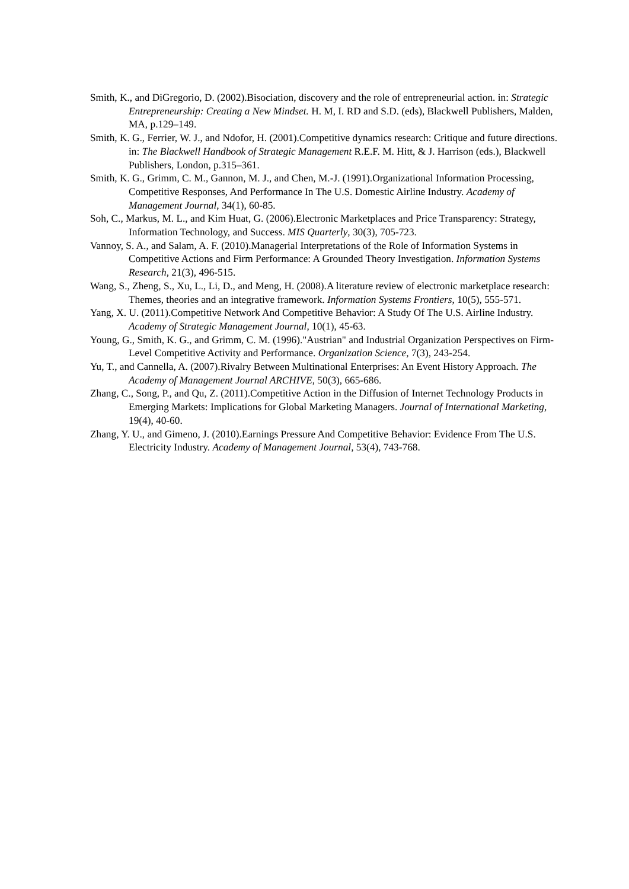Smith, K., and DiGregorio, D. (2002).Bisociation, discovery and the role of entrepreneurial action. in: Strategic Entrepreneurship: Creating a New Mindset. H. M, I. RD and S.D. (eds), Blackwell Publishers, Malden, MA, p.129–149.
Smith, K. G., Ferrier, W. J., and Ndofor, H. (2001).Competitive dynamics research: Critique and future directions. in: The Blackwell Handbook of Strategic Management R.E.F. M. Hitt, & J. Harrison (eds.), Blackwell Publishers, London, p.315–361.
Smith, K. G., Grimm, C. M., Gannon, M. J., and Chen, M.-J. (1991).Organizational Information Processing, Competitive Responses, And Performance In The U.S. Domestic Airline Industry. Academy of Management Journal, 34(1), 60-85.
Soh, C., Markus, M. L., and Kim Huat, G. (2006).Electronic Marketplaces and Price Transparency: Strategy, Information Technology, and Success. MIS Quarterly, 30(3), 705-723.
Vannoy, S. A., and Salam, A. F. (2010).Managerial Interpretations of the Role of Information Systems in Competitive Actions and Firm Performance: A Grounded Theory Investigation. Information Systems Research, 21(3), 496-515.
Wang, S., Zheng, S., Xu, L., Li, D., and Meng, H. (2008).A literature review of electronic marketplace research: Themes, theories and an integrative framework. Information Systems Frontiers, 10(5), 555-571.
Yang, X. U. (2011).Competitive Network And Competitive Behavior: A Study Of The U.S. Airline Industry. Academy of Strategic Management Journal, 10(1), 45-63.
Young, G., Smith, K. G., and Grimm, C. M. (1996)."Austrian" and Industrial Organization Perspectives on Firm-Level Competitive Activity and Performance. Organization Science, 7(3), 243-254.
Yu, T., and Cannella, A. (2007).Rivalry Between Multinational Enterprises: An Event History Approach. The Academy of Management Journal ARCHIVE, 50(3), 665-686.
Zhang, C., Song, P., and Qu, Z. (2011).Competitive Action in the Diffusion of Internet Technology Products in Emerging Markets: Implications for Global Marketing Managers. Journal of International Marketing, 19(4), 40-60.
Zhang, Y. U., and Gimeno, J. (2010).Earnings Pressure And Competitive Behavior: Evidence From The U.S. Electricity Industry. Academy of Management Journal, 53(4), 743-768.